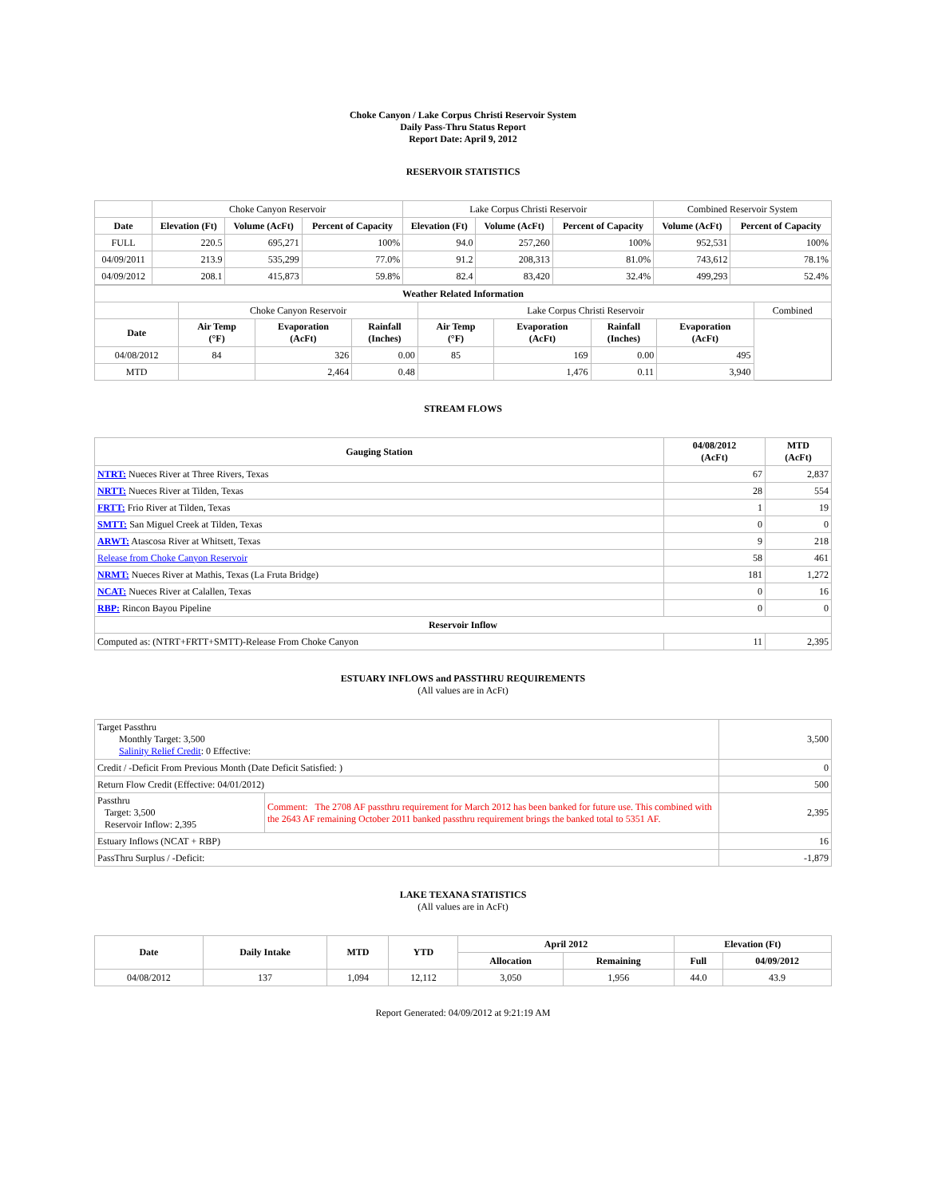Choke Canyon / Lake Corpus Christi Reservoir System
Daily Pass-Thru Status Report
Report Date: April 9, 2012
RESERVOIR STATISTICS
| | Choke Canyon Reservoir | | | Lake Corpus Christi Reservoir | | | Combined Reservoir System | |
| Date | Elevation (Ft) | Volume (AcFt) | Percent of Capacity | Elevation (Ft) | Volume (AcFt) | Percent of Capacity | Volume (AcFt) | Percent of Capacity |
| FULL | 220.5 | 695,271 | 100% | 94.0 | 257,260 | 100% | 952,531 | 100% |
| 04/09/2011 | 213.9 | 535,299 | 77.0% | 91.2 | 208,313 | 81.0% | 743,612 | 78.1% |
| 04/09/2012 | 208.1 | 415,873 | 59.8% | 82.4 | 83,420 | 32.4% | 499,293 | 52.4% |
| Weather Related Information | | | | | | | | |
| --- | --- | --- | --- | --- | --- | --- | --- | --- |
| | Choke Canyon Reservoir | | | Lake Corpus Christi Reservoir | | | | Combined |
| Date | Air Temp (°F) | Evaporation (AcFt) | Rainfall (Inches) | Air Temp (°F) | Evaporation (AcFt) | Rainfall (Inches) | Evaporation (AcFt) | |
| 04/08/2012 | 84 | 326 | 0.00 | 85 | 169 | 0.00 | 495 | |
| MTD | | 2,464 | 0.48 | | 1,476 | 0.11 | 3,940 | |
STREAM FLOWS
| Gauging Station | 04/08/2012 (AcFt) | MTD (AcFt) |
| --- | --- | --- |
| NTRT: Nueces River at Three Rivers, Texas | 67 | 2,837 |
| NRTT: Nueces River at Tilden, Texas | 28 | 554 |
| FRTT: Frio River at Tilden, Texas | 1 | 19 |
| SMTT: San Miguel Creek at Tilden, Texas | 0 | 0 |
| ARWT: Atascosa River at Whitsett, Texas | 9 | 218 |
| Release from Choke Canyon Reservoir | 58 | 461 |
| NRMT: Nueces River at Mathis, Texas (La Fruta Bridge) | 181 | 1,272 |
| NCAT: Nueces River at Calallen, Texas | 0 | 16 |
| RBP: Rincon Bayou Pipeline | 0 | 0 |
| Reservoir Inflow | | |
| Computed as: (NTRT+FRTT+SMTT)-Release From Choke Canyon | 11 | 2,395 |
ESTUARY INFLOWS and PASSTHRU REQUIREMENTS
(All values are in AcFt)
| Target Passthru Monthly Target: 3,500 Salinity Relief Credit : 0 Effective: | | 3,500 |
| Credit / -Deficit From Previous Month (Date Deficit Satisfied: ) | | 0 |
| Return Flow Credit (Effective: 04/01/2012) | | 500 |
| Passthru Target: 3,500 Reservoir Inflow: 2,395 | Comment: The 2708 AF passthru requirement for March 2012 has been banked for future use. This combined with the 2643 AF remaining October 2011 banked passthru requirement brings the banked total to 5351 AF. | 2,395 |
| Estuary Inflows (NCAT + RBP) | | 16 |
| PassThru Surplus / -Deficit: | | -1,879 |
LAKE TEXANA STATISTICS
(All values are in AcFt)
| Date | Daily Intake | MTD | YTD | April 2012 | | Elevation (Ft) | |
| --- | --- | --- | --- | --- | --- | --- | --- |
| | | | | Allocation | Remaining | Full | 04/09/2012 |
| 04/08/2012 | 137 | 1,094 | 12,112 | 3,050 | 1,956 | 44.0 | 43.9 |
Report Generated: 04/09/2012 at 9:21:19 AM